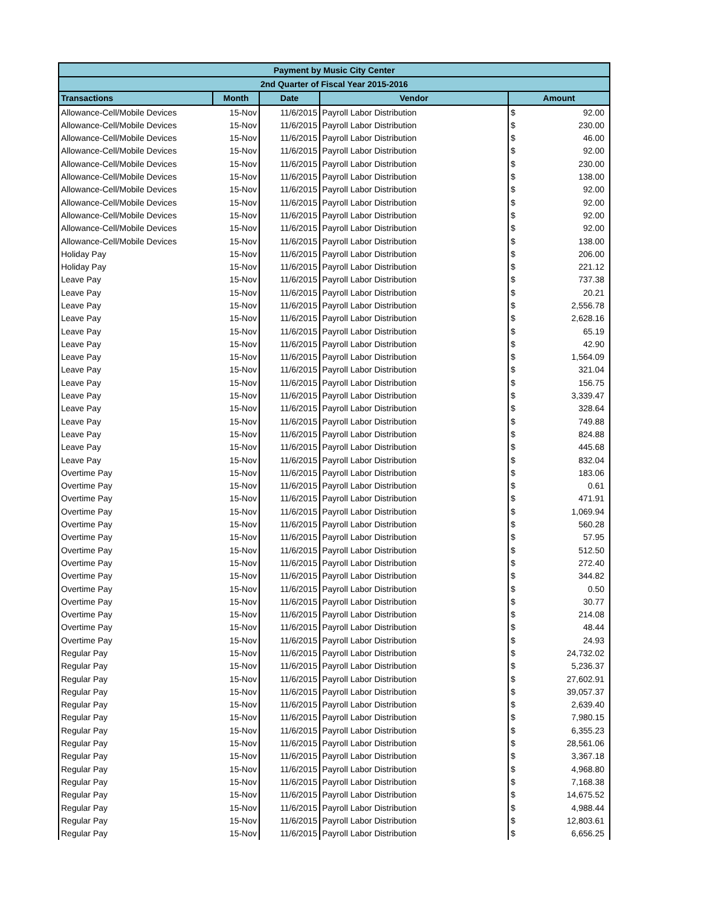| Payment by Music City Center | | | | | |
| --- | --- | --- | --- | --- | --- |
| 2nd Quarter of Fiscal Year 2015-2016 | | | | | |
| Transactions | Month | Date | Vendor | Amount | |
| Allowance-Cell/Mobile Devices | 15-Nov | 11/6/2015 | Payroll Labor Distribution | $ | 92.00 |
| Allowance-Cell/Mobile Devices | 15-Nov | 11/6/2015 | Payroll Labor Distribution | $ | 230.00 |
| Allowance-Cell/Mobile Devices | 15-Nov | 11/6/2015 | Payroll Labor Distribution | $ | 46.00 |
| Allowance-Cell/Mobile Devices | 15-Nov | 11/6/2015 | Payroll Labor Distribution | $ | 92.00 |
| Allowance-Cell/Mobile Devices | 15-Nov | 11/6/2015 | Payroll Labor Distribution | $ | 230.00 |
| Allowance-Cell/Mobile Devices | 15-Nov | 11/6/2015 | Payroll Labor Distribution | $ | 138.00 |
| Allowance-Cell/Mobile Devices | 15-Nov | 11/6/2015 | Payroll Labor Distribution | $ | 92.00 |
| Allowance-Cell/Mobile Devices | 15-Nov | 11/6/2015 | Payroll Labor Distribution | $ | 92.00 |
| Allowance-Cell/Mobile Devices | 15-Nov | 11/6/2015 | Payroll Labor Distribution | $ | 92.00 |
| Allowance-Cell/Mobile Devices | 15-Nov | 11/6/2015 | Payroll Labor Distribution | $ | 92.00 |
| Allowance-Cell/Mobile Devices | 15-Nov | 11/6/2015 | Payroll Labor Distribution | $ | 138.00 |
| Holiday Pay | 15-Nov | 11/6/2015 | Payroll Labor Distribution | $ | 206.00 |
| Holiday Pay | 15-Nov | 11/6/2015 | Payroll Labor Distribution | $ | 221.12 |
| Leave Pay | 15-Nov | 11/6/2015 | Payroll Labor Distribution | $ | 737.38 |
| Leave Pay | 15-Nov | 11/6/2015 | Payroll Labor Distribution | $ | 20.21 |
| Leave Pay | 15-Nov | 11/6/2015 | Payroll Labor Distribution | $ | 2,556.78 |
| Leave Pay | 15-Nov | 11/6/2015 | Payroll Labor Distribution | $ | 2,628.16 |
| Leave Pay | 15-Nov | 11/6/2015 | Payroll Labor Distribution | $ | 65.19 |
| Leave Pay | 15-Nov | 11/6/2015 | Payroll Labor Distribution | $ | 42.90 |
| Leave Pay | 15-Nov | 11/6/2015 | Payroll Labor Distribution | $ | 1,564.09 |
| Leave Pay | 15-Nov | 11/6/2015 | Payroll Labor Distribution | $ | 321.04 |
| Leave Pay | 15-Nov | 11/6/2015 | Payroll Labor Distribution | $ | 156.75 |
| Leave Pay | 15-Nov | 11/6/2015 | Payroll Labor Distribution | $ | 3,339.47 |
| Leave Pay | 15-Nov | 11/6/2015 | Payroll Labor Distribution | $ | 328.64 |
| Leave Pay | 15-Nov | 11/6/2015 | Payroll Labor Distribution | $ | 749.88 |
| Leave Pay | 15-Nov | 11/6/2015 | Payroll Labor Distribution | $ | 824.88 |
| Leave Pay | 15-Nov | 11/6/2015 | Payroll Labor Distribution | $ | 445.68 |
| Leave Pay | 15-Nov | 11/6/2015 | Payroll Labor Distribution | $ | 832.04 |
| Overtime Pay | 15-Nov | 11/6/2015 | Payroll Labor Distribution | $ | 183.06 |
| Overtime Pay | 15-Nov | 11/6/2015 | Payroll Labor Distribution | $ | 0.61 |
| Overtime Pay | 15-Nov | 11/6/2015 | Payroll Labor Distribution | $ | 471.91 |
| Overtime Pay | 15-Nov | 11/6/2015 | Payroll Labor Distribution | $ | 1,069.94 |
| Overtime Pay | 15-Nov | 11/6/2015 | Payroll Labor Distribution | $ | 560.28 |
| Overtime Pay | 15-Nov | 11/6/2015 | Payroll Labor Distribution | $ | 57.95 |
| Overtime Pay | 15-Nov | 11/6/2015 | Payroll Labor Distribution | $ | 512.50 |
| Overtime Pay | 15-Nov | 11/6/2015 | Payroll Labor Distribution | $ | 272.40 |
| Overtime Pay | 15-Nov | 11/6/2015 | Payroll Labor Distribution | $ | 344.82 |
| Overtime Pay | 15-Nov | 11/6/2015 | Payroll Labor Distribution | $ | 0.50 |
| Overtime Pay | 15-Nov | 11/6/2015 | Payroll Labor Distribution | $ | 30.77 |
| Overtime Pay | 15-Nov | 11/6/2015 | Payroll Labor Distribution | $ | 214.08 |
| Overtime Pay | 15-Nov | 11/6/2015 | Payroll Labor Distribution | $ | 48.44 |
| Overtime Pay | 15-Nov | 11/6/2015 | Payroll Labor Distribution | $ | 24.93 |
| Regular Pay | 15-Nov | 11/6/2015 | Payroll Labor Distribution | $ | 24,732.02 |
| Regular Pay | 15-Nov | 11/6/2015 | Payroll Labor Distribution | $ | 5,236.37 |
| Regular Pay | 15-Nov | 11/6/2015 | Payroll Labor Distribution | $ | 27,602.91 |
| Regular Pay | 15-Nov | 11/6/2015 | Payroll Labor Distribution | $ | 39,057.37 |
| Regular Pay | 15-Nov | 11/6/2015 | Payroll Labor Distribution | $ | 2,639.40 |
| Regular Pay | 15-Nov | 11/6/2015 | Payroll Labor Distribution | $ | 7,980.15 |
| Regular Pay | 15-Nov | 11/6/2015 | Payroll Labor Distribution | $ | 6,355.23 |
| Regular Pay | 15-Nov | 11/6/2015 | Payroll Labor Distribution | $ | 28,561.06 |
| Regular Pay | 15-Nov | 11/6/2015 | Payroll Labor Distribution | $ | 3,367.18 |
| Regular Pay | 15-Nov | 11/6/2015 | Payroll Labor Distribution | $ | 4,968.80 |
| Regular Pay | 15-Nov | 11/6/2015 | Payroll Labor Distribution | $ | 7,168.38 |
| Regular Pay | 15-Nov | 11/6/2015 | Payroll Labor Distribution | $ | 14,675.52 |
| Regular Pay | 15-Nov | 11/6/2015 | Payroll Labor Distribution | $ | 4,988.44 |
| Regular Pay | 15-Nov | 11/6/2015 | Payroll Labor Distribution | $ | 12,803.61 |
| Regular Pay | 15-Nov | 11/6/2015 | Payroll Labor Distribution | $ | 6,656.25 |